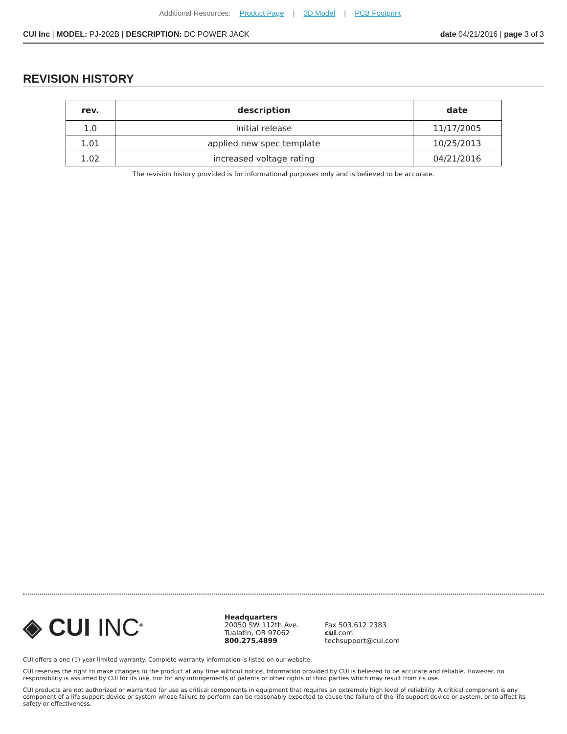Additional Resources: Product Page | 3D Model | PCB Footprint
CUI Inc | MODEL: PJ-202B | DESCRIPTION: DC POWER JACK
date 04/21/2016 | page 3 of 3
REVISION HISTORY
| rev. | description | date |
| --- | --- | --- |
| 1.0 | initial release | 11/17/2005 |
| 1.01 | applied new spec template | 10/25/2013 |
| 1.02 | increased voltage rating | 04/21/2016 |
The revision history provided is for informational purposes only and is believed to be accurate.
◈ CUI INC<sup>®</sup>
Headquarters
20050 SW 112th Ave.
Tualatin, OR 97062
800.275.4899
Fax 503.612.2383
cui.com
techsupport@cui.com
CUI offers a one (1) year limited warranty. Complete warranty information is listed on our website.
CUI reserves the right to make changes to the product at any time without notice. Information provided by CUI is believed to be accurate and reliable. However, no responsibility is assumed by CUI for its use, nor for any infringements of patents or other rights of third parties which may result from its use.
CUI products are not authorized or warranted for use as critical components in equipment that requires an extremely high level of reliability. A critical component is any component of a life support device or system whose failure to perform can be reasonably expected to cause the failure of the life support device or system, or to affect its safety or effectiveness.